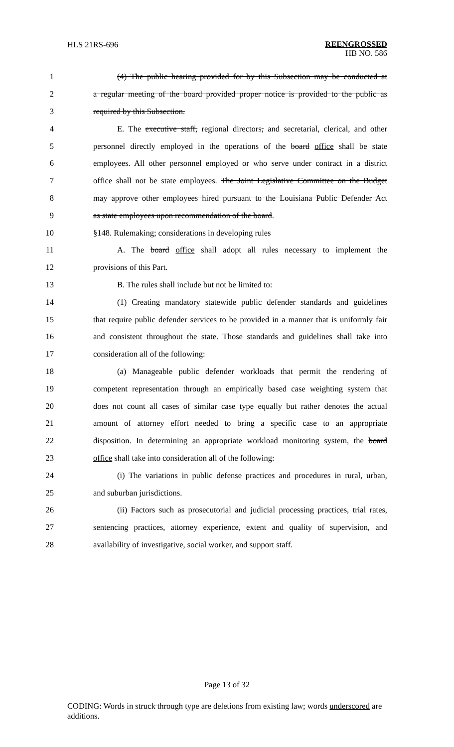HLS 21RS-696 REENGROSSED
HB NO. 586
1 (4) The public hearing provided for by this Subsection may be conducted at
2 a regular meeting of the board provided proper notice is provided to the public as
3 required by this Subsection.
4 E. The executive staff, regional directors, and secretarial, clerical, and other
5 personnel directly employed in the operations of the board office shall be state
6 employees. All other personnel employed or who serve under contract in a district
7 office shall not be state employees. The Joint Legislative Committee on the Budget
8 may approve other employees hired pursuant to the Louisiana Public Defender Act
9 as state employees upon recommendation of the board.
10 §148. Rulemaking; considerations in developing rules
11 A. The board office shall adopt all rules necessary to implement the
12 provisions of this Part.
13 B. The rules shall include but not be limited to:
14 (1) Creating mandatory statewide public defender standards and guidelines
15 that require public defender services to be provided in a manner that is uniformly fair
16 and consistent throughout the state. Those standards and guidelines shall take into
17 consideration all of the following:
18 (a) Manageable public defender workloads that permit the rendering of
19 competent representation through an empirically based case weighting system that
20 does not count all cases of similar case type equally but rather denotes the actual
21 amount of attorney effort needed to bring a specific case to an appropriate
22 disposition. In determining an appropriate workload monitoring system, the board
23 office shall take into consideration all of the following:
24 (i) The variations in public defense practices and procedures in rural, urban,
25 and suburban jurisdictions.
26 (ii) Factors such as prosecutorial and judicial processing practices, trial rates,
27 sentencing practices, attorney experience, extent and quality of supervision, and
28 availability of investigative, social worker, and support staff.
Page 13 of 32
CODING: Words in struck through type are deletions from existing law; words underscored are additions.